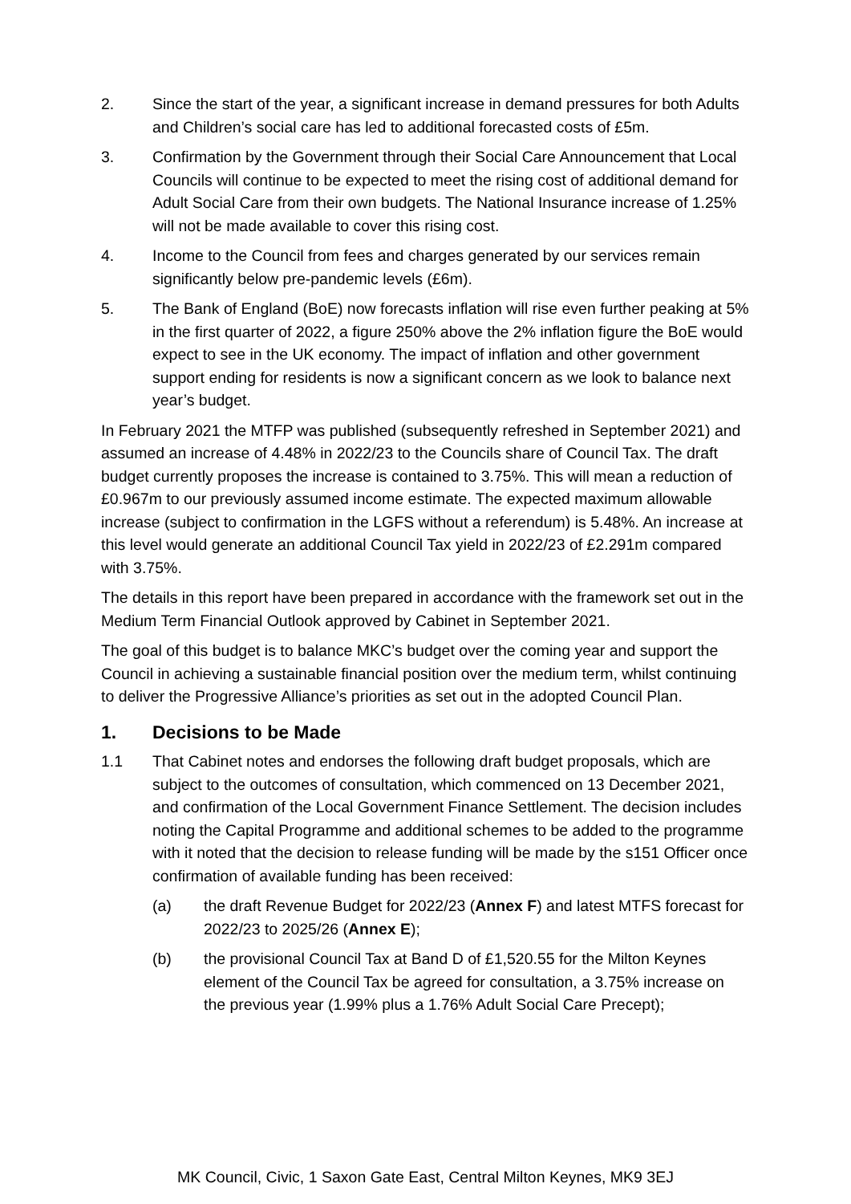2. Since the start of the year, a significant increase in demand pressures for both Adults and Children’s social care has led to additional forecasted costs of £5m.
3. Confirmation by the Government through their Social Care Announcement that Local Councils will continue to be expected to meet the rising cost of additional demand for Adult Social Care from their own budgets. The National Insurance increase of 1.25% will not be made available to cover this rising cost.
4. Income to the Council from fees and charges generated by our services remain significantly below pre-pandemic levels (£6m).
5. The Bank of England (BoE) now forecasts inflation will rise even further peaking at 5% in the first quarter of 2022, a figure 250% above the 2% inflation figure the BoE would expect to see in the UK economy. The impact of inflation and other government support ending for residents is now a significant concern as we look to balance next year’s budget.
In February 2021 the MTFP was published (subsequently refreshed in September 2021) and assumed an increase of 4.48% in 2022/23 to the Councils share of Council Tax. The draft budget currently proposes the increase is contained to 3.75%. This will mean a reduction of £0.967m to our previously assumed income estimate. The expected maximum allowable increase (subject to confirmation in the LGFS without a referendum) is 5.48%. An increase at this level would generate an additional Council Tax yield in 2022/23 of £2.291m compared with 3.75%.
The details in this report have been prepared in accordance with the framework set out in the Medium Term Financial Outlook approved by Cabinet in September 2021.
The goal of this budget is to balance MKC’s budget over the coming year and support the Council in achieving a sustainable financial position over the medium term, whilst continuing to deliver the Progressive Alliance’s priorities as set out in the adopted Council Plan.
1. Decisions to be Made
1.1 That Cabinet notes and endorses the following draft budget proposals, which are subject to the outcomes of consultation, which commenced on 13 December 2021, and confirmation of the Local Government Finance Settlement. The decision includes noting the Capital Programme and additional schemes to be added to the programme with it noted that the decision to release funding will be made by the s151 Officer once confirmation of available funding has been received:
(a) the draft Revenue Budget for 2022/23 (Annex F) and latest MTFS forecast for 2022/23 to 2025/26 (Annex E);
(b) the provisional Council Tax at Band D of £1,520.55 for the Milton Keynes element of the Council Tax be agreed for consultation, a 3.75% increase on the previous year (1.99% plus a 1.76% Adult Social Care Precept);
MK Council, Civic, 1 Saxon Gate East, Central Milton Keynes, MK9 3EJ